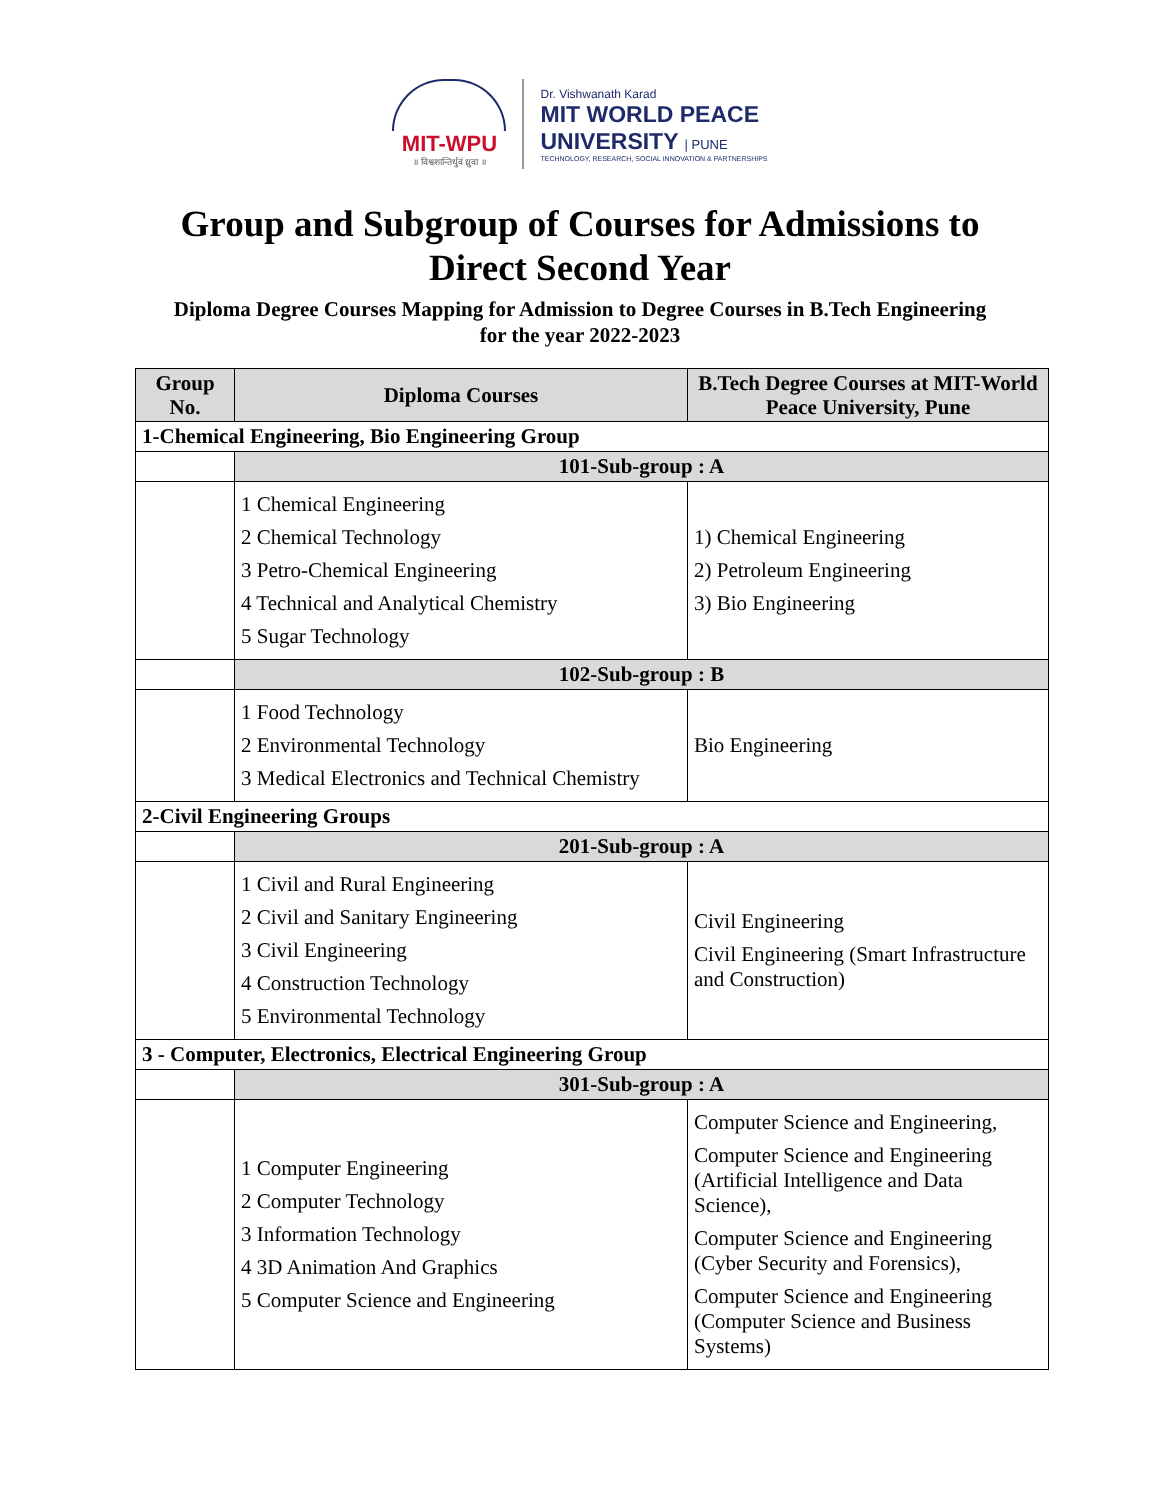MIT-WPU
॥ विश्वशान्तिर्धुवं ध्रुवा ॥
Dr. Vishwanath Karad
MIT WORLD PEACE
UNIVERSITY | PUNE
TECHNOLOGY, RESEARCH, SOCIAL INNOVATION & PARTNERSHIPS
Group and Subgroup of Courses for Admissions to
Direct Second Year
Diploma Degree Courses Mapping for Admission to Degree Courses in B.Tech Engineering
for the year 2022-2023
| Group No. | Diploma Courses | B.Tech Degree Courses at MIT-World Peace University, Pune |
| --- | --- | --- |
| 1-Chemical Engineering, Bio Engineering Group | | |
| | 101-Sub-group : A | |
| | 1 Chemical Engineering 2 Chemical Technology 3 Petro-Chemical Engineering 4 Technical and Analytical Chemistry 5 Sugar Technology | 1) Chemical Engineering 2) Petroleum Engineering 3) Bio Engineering |
| | 102-Sub-group : B | |
| | 1 Food Technology 2 Environmental Technology 3 Medical Electronics and Technical Chemistry | Bio Engineering |
| 2-Civil Engineering Groups | | |
| | 201-Sub-group : A | |
| | 1 Civil and Rural Engineering 2 Civil and Sanitary Engineering 3 Civil Engineering 4 Construction Technology 5 Environmental Technology | Civil Engineering Civil Engineering (Smart Infrastructure and Construction) |
| 3 - Computer, Electronics, Electrical Engineering Group | | |
| | 301-Sub-group : A | |
| | 1 Computer Engineering 2 Computer Technology 3 Information Technology 4 3D Animation And Graphics 5 Computer Science and Engineering | Computer Science and Engineering, Computer Science and Engineering (Artificial Intelligence and Data Science), Computer Science and Engineering (Cyber Security and Forensics), Computer Science and Engineering (Computer Science and Business Systems) |